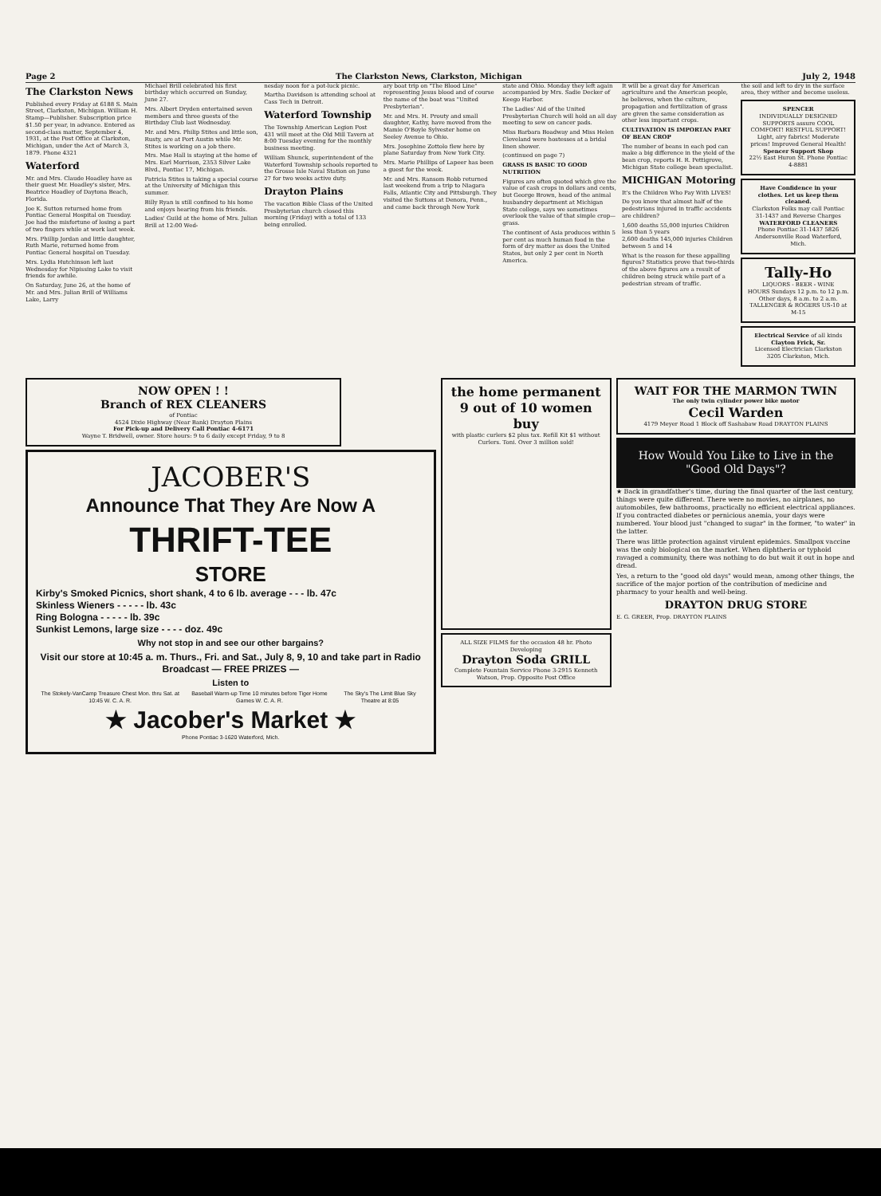Page 2 The Clarkston News, Clarkston, Michigan July 2, 1948
The Clarkston News
Published every Friday at 6188 S. Main Street, Clarkston, Michigan. William H. Stamp—Publisher. Subscription price $1.50 per year, in advance. Entered as second-class matter, September 4, 1931, at the Post Office at Clarkston, Michigan, under the Act of March 3, 1879. Phone 4321
Waterford
Mr. and Mrs. Claude Hoadley have as their guest Mr. Hoadley's sister, Mrs. Beatrice Hoadley of Daytona Beach, Florida.
Joe K. Sutton returned home from Pontiac General Hospital on Tuesday. Joe had the misfortune of losing a part of two fingers while at work last week.
Mrs. Phillip Jordan and little daughter, Ruth Marie, returned home from Pontiac General hospital on Tuesday.
Mrs. Lydia Hutchinson left last Wednesday for Nipissing Lake to visit friends for awhile.
On Saturday, June 26, at the home of Mr. and Mrs. Julian Brill of Williams Lake, Larry
Michael Brill celebrated his first birthday which occurred on Sunday, June 27.
Mrs. Albert Dryden entertained seven members and three guests of the Birthday Club last Wednesday.
Mr. and Mrs. Philip Stites and little son, Rusty, are at Port Austin while Mr. Stites is working on a job there.
Mrs. Mae Hall is staying at the home of Mrs. Earl Morrison, 2353 Silver Lake Blvd., Pontiac 17, Michigan.
Patricia Stites is taking a special course at the University of Michigan this summer.
Billy Ryan is still confined to his home and enjoys hearing from his friends.
Ladies' Guild at the home of Mrs. Julian Brill at 12:00 Wed-
nesday noon for a pot-luck picnic.
Martha Davidson is attending school at Cass Tech in Detroit.
Waterford Township
The Township American Legion Post 431 will meet at the Old Mill Tavern at 8:00 Tuesday evening for the monthly business meeting.
William Shunck, superintendent of the Waterford Township schools reported to the Grosse Isle Naval Station on June 27 for two weeks active duty.
Drayton Plains
The vacation Bible Class of the United Presbyterian church closed this morning (Friday) with a total of 133 being enrolled.
ary boat trip on "The Blood Line" representing Jesus blood and of course the name of the boat was "United Presbyterian".
Mr. and Mrs. H. Prouty and small daughter, Kathy, have moved from the Mamie O'Boyle Sylvester home on Seeley Avenue to Ohio.
Mrs. Josephine Zottolo flew here by plane Saturday from New York City.
Mrs. Marie Phillips of Lapeer has been a guest for the week.
Mr. and Mrs. Ransom Robb returned last weekend from a trip to Niagara Falls, Atlantic City and Pittsburgh. They visited the Suttons at Denora, Penn., and came back through New York
state and Ohio. Monday they left again accompanied by Mrs. Sadie Decker of Keego Harbor.
The Ladies' Aid of the United Presbyterian Church will hold an all day meeting to sew on cancer pads.
Miss Barbara Boadway and Miss Helen Cleveland were hostesses at a bridal linen shower.
(continued on page 7)
GRASS IS BASIC TO GOOD NUTRITION
Figures are often quoted which give the value of cash crops in dollars and cents, but George Brown, head of the animal husbandry department at Michigan State college, says we sometimes overlook the value of that simple crop—grass.
The continent of Asia produces within 5 per cent as much human food in the form of dry matter as does the United States, but only 2 per cent in North America.
It will be a great day for American agriculture and the American people, he believes, when the culture, propagation and fertilization of grass are given the same consideration as other less important crops.
CULTIVATION IS IMPORTAN PART OF BEAN CROP
The number of beans in each pod can make a big difference in the yield of the bean crop, reports H. R. Pettigrove, Michigan State college bean specialist.
MICHIGAN Motoring
It's the Children Who Pay With LIVES!
Do you know that almost half of the pedestrians injured in traffic accidents are children?
1,600 deaths 55,000 injuries Children less than 5 years
2,600 deaths 145,000 injuries Children between 5 and 14
What is the reason for these appalling figures? Statistics prove that two-thirds of the above figures are a result of children being struck while part of a pedestrian stream of traffic.
the soil and left to dry in the surface area, they wither and become useless.
SPENCER
INDIVIDUALLY DESIGNED SUPPORTS assure COOL COMFORT! RESTFUL SUPPORT! Light, airy fabrics! Moderate prices! Improved General Health!
Spencer Support Shop
22½ East Huron St. Phone Pontiac 4-8881
Have Confidence in your clothes. Let us keep them cleaned.
Clarkston Folks may call Pontiac 31-1437 and Reverse Charges
WATERFORD CLEANERS
Phone Pontiac 31-1437 5826 Andersonville Road Waterford, Mich.
Tally-Ho
LIQUORS - BEER - WINE
HOURS Sundays 12 p.m. to 12 p.m. Other days, 8 a.m. to 2 a.m.
TALLENGER & ROGERS US-10 at M-15
Electrical Service of all kinds
Clayton Frick, Sr.
Licensed Electrician Clarkston 3205 Clarkston, Mich.
NOW OPEN ! !
Branch of REX CLEANERS
of Pontiac
4524 Dixie Highway (Near Bank) Drayton Plains
For Pick-up and Delivery Call Pontiac 4-6171
Wayne T. Bridwell, owner. Store hours: 9 to 6 daily except Friday, 9 to 8
JACOBER'S
Announce That They Are Now A
THRIFT-TEE
STORE
Kirby's Smoked Picnics, short shank, 4 to 6 lb. average - - - lb. 47c
Skinless Wieners - - - - - lb. 43c
Ring Bologna - - - - - lb. 39c
Sunkist Lemons, large size - - - - doz. 49c
Why not stop in and see our other bargains?
Visit our store at 10:45 a. m. Thurs., Fri. and Sat., July 8, 9, 10 and take part in Radio Broadcast — FREE PRIZES —
Listen to
The Stokely-VanCamp Treasure Chest Mon. thru Sat. at 10:45 W. C. A. R. Baseball Warm-up Time 10 minutes before Tiger Home Games W. C. A. R. The Sky's The Limit Blue Sky Theatre at 8:05
★ Jacober's Market ★
Phone Pontiac 3-1620 Waterford, Mich.
the home permanent 9 out of 10 women buy
with plastic curlers $2 plus tax. Refill Kit $1 without Curlers. Toni. Over 3 million sold!
ALL SIZE FILMS for the occasion 48 hr. Photo Developing
Drayton Soda GRILL
Complete Fountain Service Phone 3-2915 Kenneth Watson, Prop. Opposite Post Office
WAIT FOR THE MARMON TWIN
The only twin cylinder power bike motor
Cecil Warden
4179 Meyer Road 1 Block off Sashabaw Road DRAYTON PLAINS
How Would You Like to Live in the "Good Old Days"?
★ Back in grandfather's time, during the final quarter of the last century, things were quite different. There were no movies, no airplanes, no automobiles, few bathrooms, practically no efficient electrical appliances. If you contracted diabetes or pernicious anemia, your days were numbered. Your blood just "changed to sugar" in the former, "to water" in the latter.
There was little protection against virulent epidemics. Smallpox vaccine was the only biological on the market. When diphtheria or typhoid ravaged a community, there was nothing to do but wait it out in hope and dread.
Yes, a return to the "good old days" would mean, among other things, the sacrifice of the major portion of the contribution of medicine and pharmacy to your health and well-being.
DRAYTON DRUG STORE
E. G. GREER, Prop. DRAYTON PLAINS